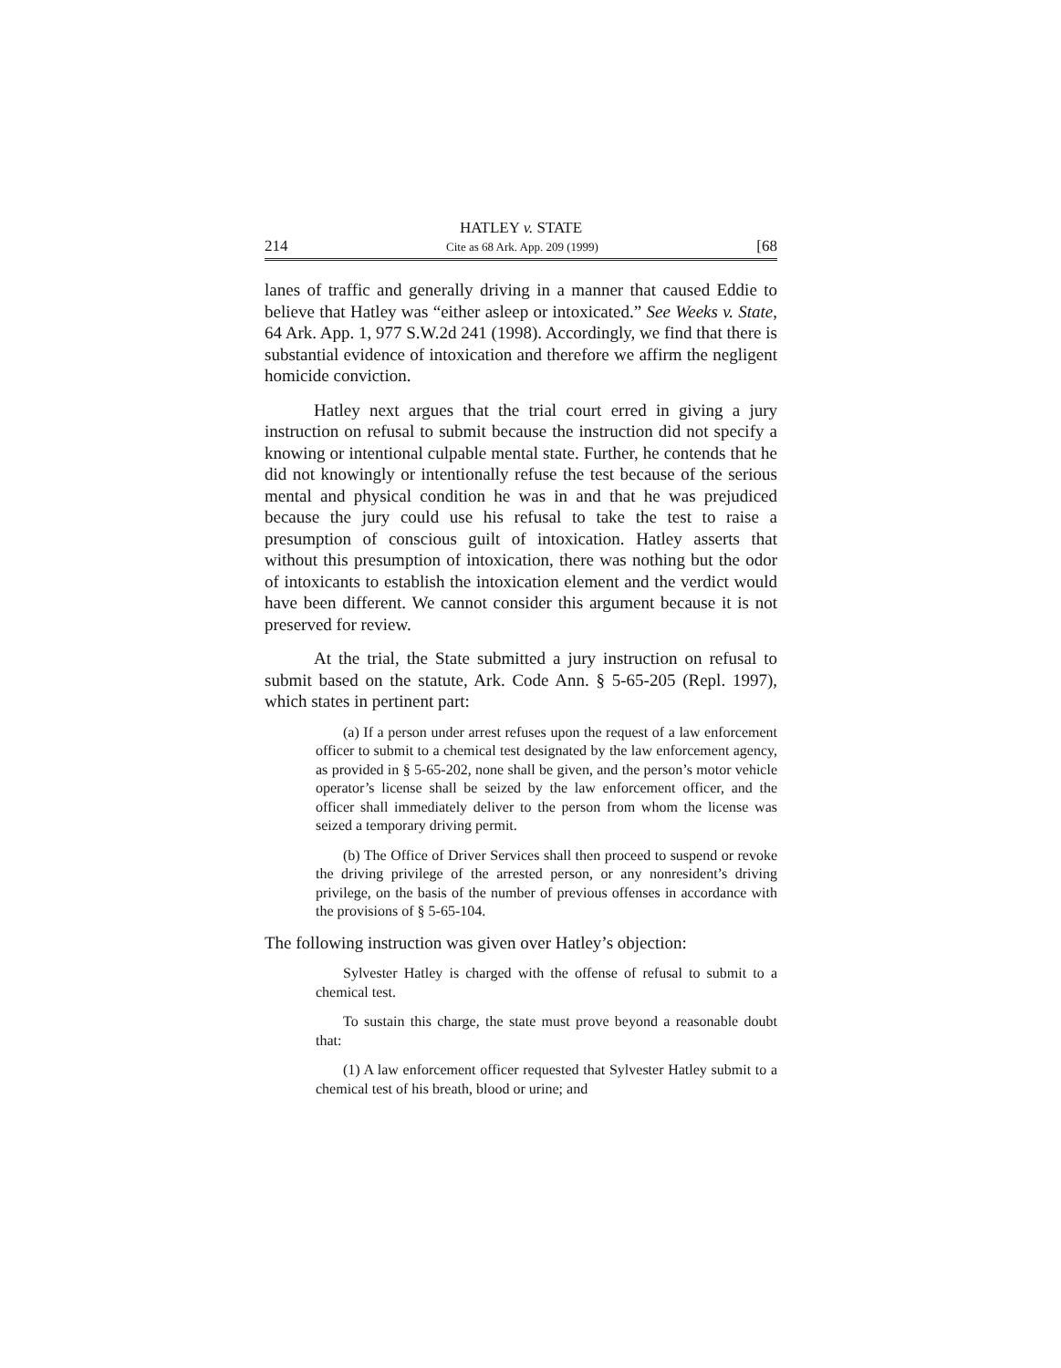HATLEY v. STATE
214 Cite as 68 Ark. App. 209 (1999) [68
lanes of traffic and generally driving in a manner that caused Eddie to believe that Hatley was “either asleep or intoxicated.” See Weeks v. State, 64 Ark. App. 1, 977 S.W.2d 241 (1998). Accordingly, we find that there is substantial evidence of intoxication and therefore we affirm the negligent homicide conviction.
Hatley next argues that the trial court erred in giving a jury instruction on refusal to submit because the instruction did not specify a knowing or intentional culpable mental state. Further, he contends that he did not knowingly or intentionally refuse the test because of the serious mental and physical condition he was in and that he was prejudiced because the jury could use his refusal to take the test to raise a presumption of conscious guilt of intoxication. Hatley asserts that without this presumption of intoxication, there was nothing but the odor of intoxicants to establish the intoxication element and the verdict would have been different. We cannot consider this argument because it is not preserved for review.
At the trial, the State submitted a jury instruction on refusal to submit based on the statute, Ark. Code Ann. § 5-65-205 (Repl. 1997), which states in pertinent part:
(a) If a person under arrest refuses upon the request of a law enforcement officer to submit to a chemical test designated by the law enforcement agency, as provided in § 5-65-202, none shall be given, and the person’s motor vehicle operator’s license shall be seized by the law enforcement officer, and the officer shall immediately deliver to the person from whom the license was seized a temporary driving permit.
(b) The Office of Driver Services shall then proceed to suspend or revoke the driving privilege of the arrested person, or any nonresident’s driving privilege, on the basis of the number of previous offenses in accordance with the provisions of § 5-65-104.
The following instruction was given over Hatley’s objection:
Sylvester Hatley is charged with the offense of refusal to submit to a chemical test.
To sustain this charge, the state must prove beyond a reasonable doubt that:
(1) A law enforcement officer requested that Sylvester Hatley submit to a chemical test of his breath, blood or urine; and